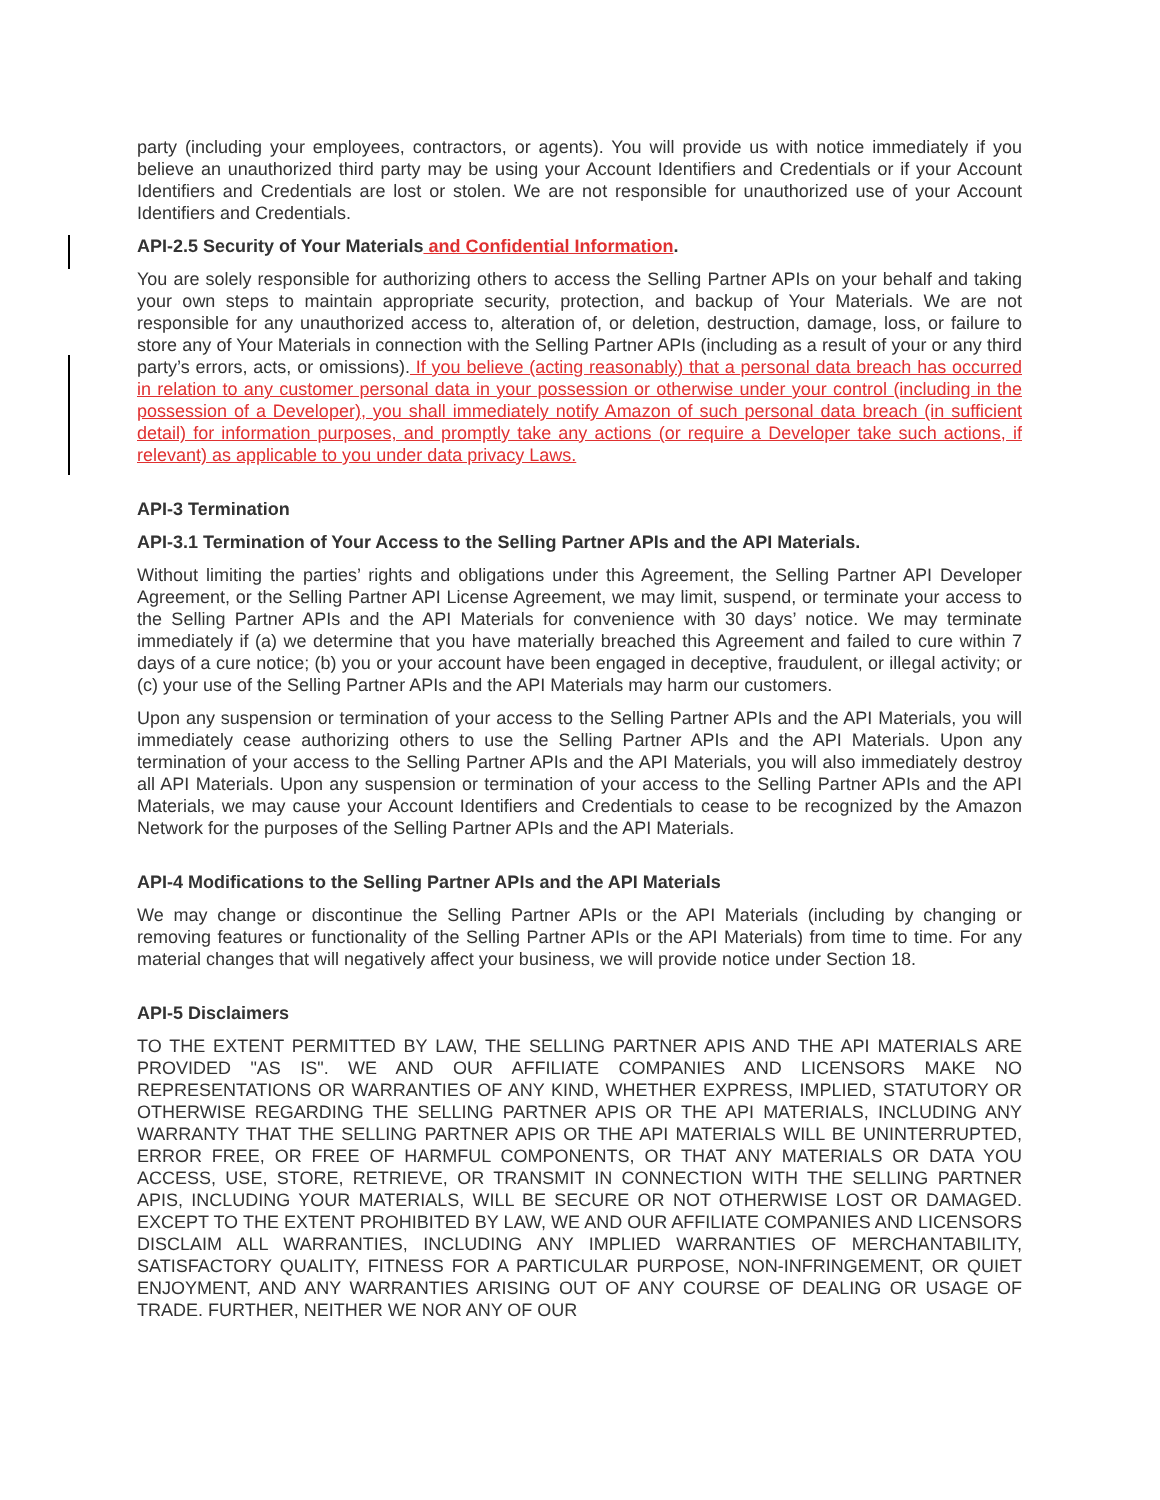party (including your employees, contractors, or agents). You will provide us with notice immediately if you believe an unauthorized third party may be using your Account Identifiers and Credentials or if your Account Identifiers and Credentials are lost or stolen. We are not responsible for unauthorized use of your Account Identifiers and Credentials.
API-2.5 Security of Your Materials and Confidential Information.
You are solely responsible for authorizing others to access the Selling Partner APIs on your behalf and taking your own steps to maintain appropriate security, protection, and backup of Your Materials. We are not responsible for any unauthorized access to, alteration of, or deletion, destruction, damage, loss, or failure to store any of Your Materials in connection with the Selling Partner APIs (including as a result of your or any third party’s errors, acts, or omissions). If you believe (acting reasonably) that a personal data breach has occurred in relation to any customer personal data in your possession or otherwise under your control (including in the possession of a Developer), you shall immediately notify Amazon of such personal data breach (in sufficient detail) for information purposes, and promptly take any actions (or require a Developer take such actions, if relevant) as applicable to you under data privacy Laws.
API-3 Termination
API-3.1 Termination of Your Access to the Selling Partner APIs and the API Materials.
Without limiting the parties’ rights and obligations under this Agreement, the Selling Partner API Developer Agreement, or the Selling Partner API License Agreement, we may limit, suspend, or terminate your access to the Selling Partner APIs and the API Materials for convenience with 30 days’ notice. We may terminate immediately if (a) we determine that you have materially breached this Agreement and failed to cure within 7 days of a cure notice; (b) you or your account have been engaged in deceptive, fraudulent, or illegal activity; or (c) your use of the Selling Partner APIs and the API Materials may harm our customers.
Upon any suspension or termination of your access to the Selling Partner APIs and the API Materials, you will immediately cease authorizing others to use the Selling Partner APIs and the API Materials. Upon any termination of your access to the Selling Partner APIs and the API Materials, you will also immediately destroy all API Materials. Upon any suspension or termination of your access to the Selling Partner APIs and the API Materials, we may cause your Account Identifiers and Credentials to cease to be recognized by the Amazon Network for the purposes of the Selling Partner APIs and the API Materials.
API-4 Modifications to the Selling Partner APIs and the API Materials
We may change or discontinue the Selling Partner APIs or the API Materials (including by changing or removing features or functionality of the Selling Partner APIs or the API Materials) from time to time. For any material changes that will negatively affect your business, we will provide notice under Section 18.
API-5 Disclaimers
TO THE EXTENT PERMITTED BY LAW, THE SELLING PARTNER APIS AND THE API MATERIALS ARE PROVIDED "AS IS". WE AND OUR AFFILIATE COMPANIES AND LICENSORS MAKE NO REPRESENTATIONS OR WARRANTIES OF ANY KIND, WHETHER EXPRESS, IMPLIED, STATUTORY OR OTHERWISE REGARDING THE SELLING PARTNER APIS OR THE API MATERIALS, INCLUDING ANY WARRANTY THAT THE SELLING PARTNER APIS OR THE API MATERIALS WILL BE UNINTERRUPTED, ERROR FREE, OR FREE OF HARMFUL COMPONENTS, OR THAT ANY MATERIALS OR DATA YOU ACCESS, USE, STORE, RETRIEVE, OR TRANSMIT IN CONNECTION WITH THE SELLING PARTNER APIS, INCLUDING YOUR MATERIALS, WILL BE SECURE OR NOT OTHERWISE LOST OR DAMAGED. EXCEPT TO THE EXTENT PROHIBITED BY LAW, WE AND OUR AFFILIATE COMPANIES AND LICENSORS DISCLAIM ALL WARRANTIES, INCLUDING ANY IMPLIED WARRANTIES OF MERCHANTABILITY, SATISFACTORY QUALITY, FITNESS FOR A PARTICULAR PURPOSE, NON-INFRINGEMENT, OR QUIET ENJOYMENT, AND ANY WARRANTIES ARISING OUT OF ANY COURSE OF DEALING OR USAGE OF TRADE. FURTHER, NEITHER WE NOR ANY OF OUR